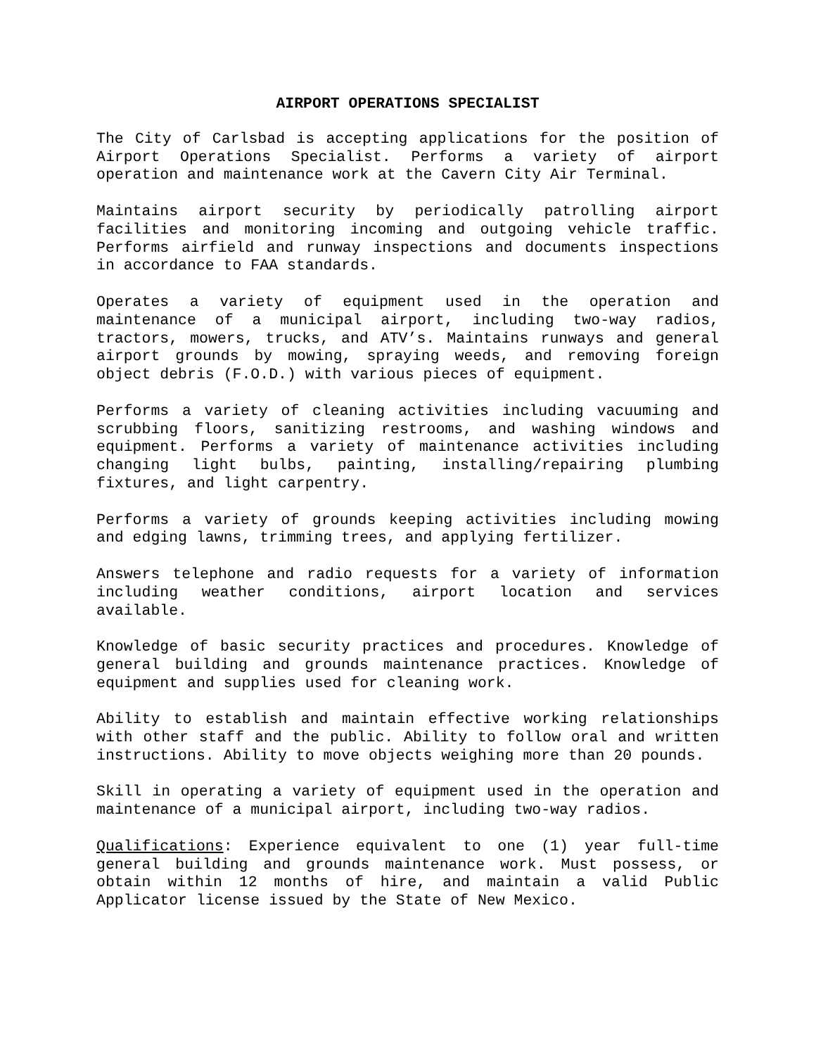AIRPORT OPERATIONS SPECIALIST
The City of Carlsbad is accepting applications for the position of Airport Operations Specialist. Performs a variety of airport operation and maintenance work at the Cavern City Air Terminal.
Maintains airport security by periodically patrolling airport facilities and monitoring incoming and outgoing vehicle traffic. Performs airfield and runway inspections and documents inspections in accordance to FAA standards.
Operates a variety of equipment used in the operation and maintenance of a municipal airport, including two-way radios, tractors, mowers, trucks, and ATV’s. Maintains runways and general airport grounds by mowing, spraying weeds, and removing foreign object debris (F.O.D.) with various pieces of equipment.
Performs a variety of cleaning activities including vacuuming and scrubbing floors, sanitizing restrooms, and washing windows and equipment. Performs a variety of maintenance activities including changing light bulbs, painting, installing/repairing plumbing fixtures, and light carpentry.
Performs a variety of grounds keeping activities including mowing and edging lawns, trimming trees, and applying fertilizer.
Answers telephone and radio requests for a variety of information including weather conditions, airport location and services available.
Knowledge of basic security practices and procedures. Knowledge of general building and grounds maintenance practices. Knowledge of equipment and supplies used for cleaning work.
Ability to establish and maintain effective working relationships with other staff and the public. Ability to follow oral and written instructions. Ability to move objects weighing more than 20 pounds.
Skill in operating a variety of equipment used in the operation and maintenance of a municipal airport, including two-way radios.
Qualifications: Experience equivalent to one (1) year full-time general building and grounds maintenance work. Must possess, or obtain within 12 months of hire, and maintain a valid Public Applicator license issued by the State of New Mexico.